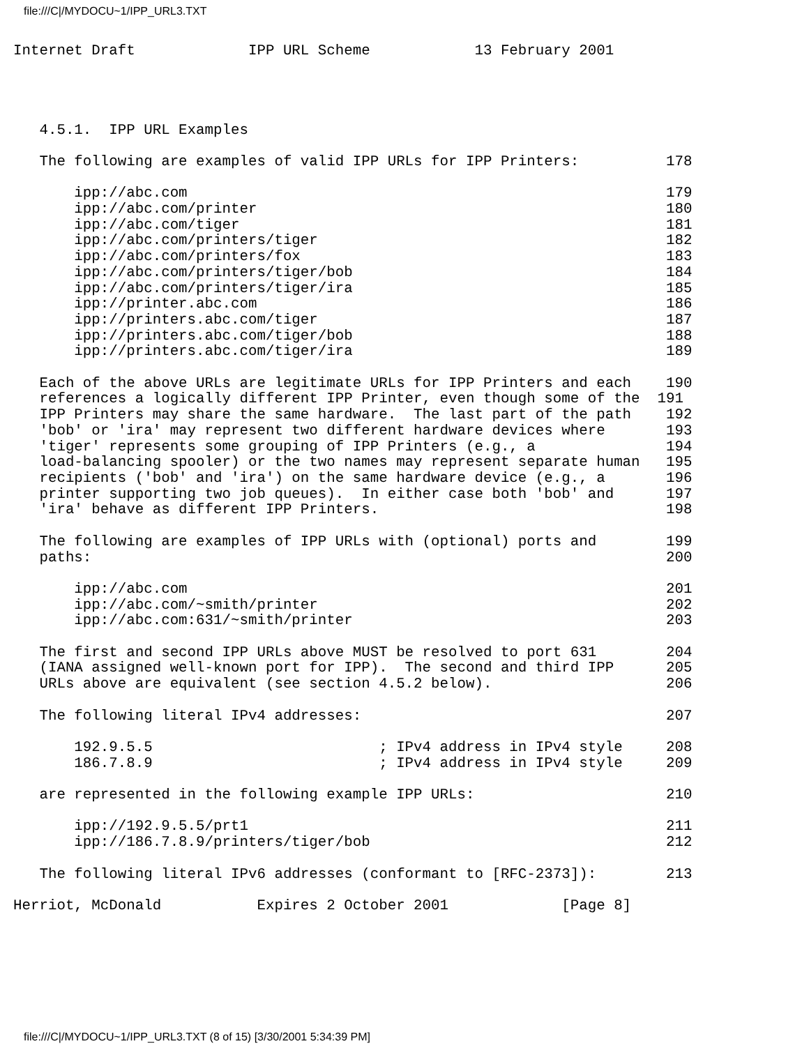file:///C|/MYDOCU~1/IPP_URL3.TXT
Internet Draft             IPP URL Scheme            13 February 2001




   4.5.1.  IPP URL Examples

   The following are examples of valid IPP URLs for IPP Printers:          178

       ipp://abc.com                                                       179
       ipp://abc.com/printer                                               180
       ipp://abc.com/tiger                                                 181
       ipp://abc.com/printers/tiger                                        182
       ipp://abc.com/printers/fox                                          183
       ipp://abc.com/printers/tiger/bob                                    184
       ipp://abc.com/printers/tiger/ira                                    185
       ipp://printer.abc.com                                               186
       ipp://printers.abc.com/tiger                                        187
       ipp://printers.abc.com/tiger/bob                                    188
       ipp://printers.abc.com/tiger/ira                                    189

   Each of the above URLs are legitimate URLs for IPP Printers and each    190
   references a logically different IPP Printer, even though some of the  191
   IPP Printers may share the same hardware.  The last part of the path    192
   'bob' or 'ira' may represent two different hardware devices where       193
   'tiger' represents some grouping of IPP Printers (e.g., a               194
   load-balancing spooler) or the two names may represent separate human   195
   recipients ('bob' and 'ira') on the same hardware device (e.g., a       196
   printer supporting two job queues).  In either case both 'bob' and      197
   'ira' behave as different IPP Printers.                                 198

   The following are examples of IPP URLs with (optional) ports and        199
   paths:                                                                  200

       ipp://abc.com                                                       201
       ipp://abc.com/~smith/printer                                        202
       ipp://abc.com:631/~smith/printer                                    203

   The first and second IPP URLs above MUST be resolved to port 631        204
   (IANA assigned well-known port for IPP).  The second and third IPP      205
   URLs above are equivalent (see section 4.5.2 below).                    206

   The following literal IPv4 addresses:                                   207

       192.9.5.5                          ; IPv4 address in IPv4 style     208
       186.7.8.9                          ; IPv4 address in IPv4 style     209

   are represented in the following example IPP URLs:                      210

       ipp://192.9.5.5/prt1                                                211
       ipp://186.7.8.9/printers/tiger/bob                                  212

   The following literal IPv6 addresses (conformant to [RFC-2373]):        213

Herriot, McDonald           Expires 2 October 2001             [Page 8]
file:///C|/MYDOCU~1/IPP_URL3.TXT (8 of 15) [3/30/2001 5:34:39 PM]